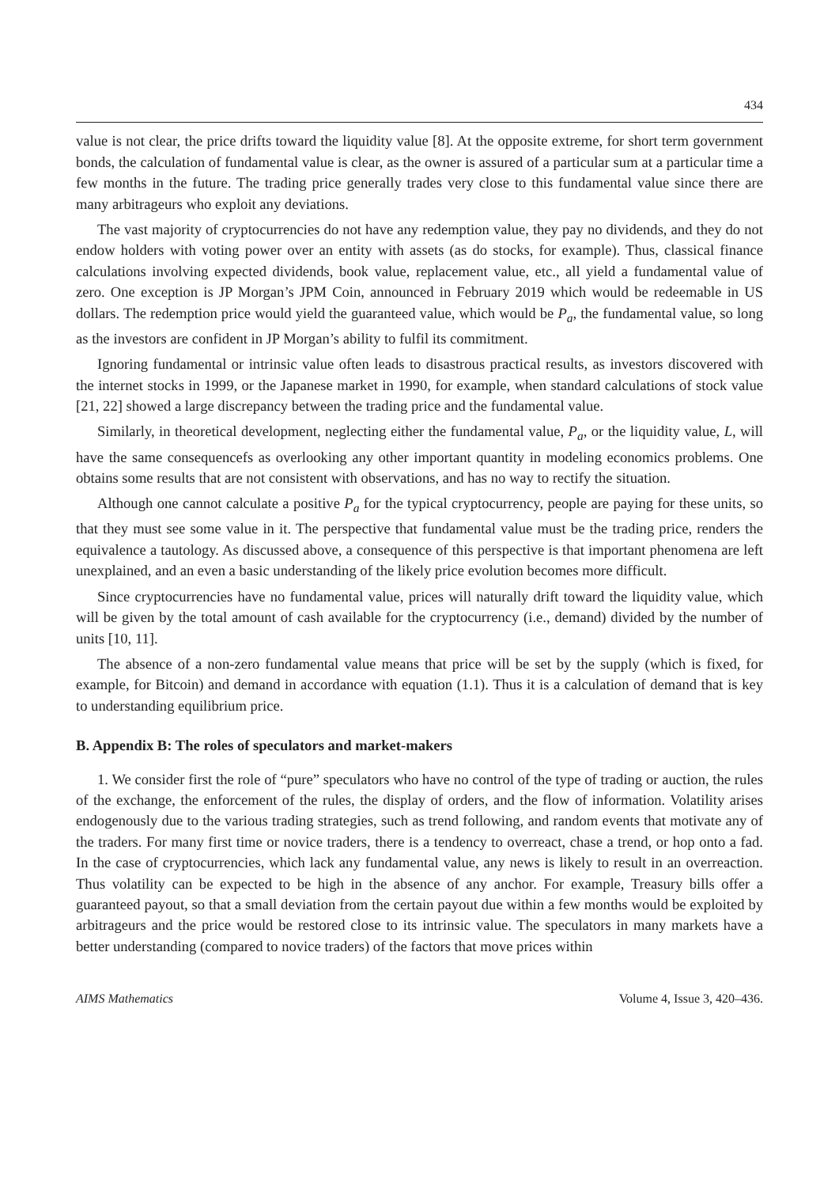434
value is not clear, the price drifts toward the liquidity value [8]. At the opposite extreme, for short term government bonds, the calculation of fundamental value is clear, as the owner is assured of a particular sum at a particular time a few months in the future. The trading price generally trades very close to this fundamental value since there are many arbitrageurs who exploit any deviations.
The vast majority of cryptocurrencies do not have any redemption value, they pay no dividends, and they do not endow holders with voting power over an entity with assets (as do stocks, for example). Thus, classical finance calculations involving expected dividends, book value, replacement value, etc., all yield a fundamental value of zero. One exception is JP Morgan’s JPM Coin, announced in February 2019 which would be redeemable in US dollars. The redemption price would yield the guaranteed value, which would be P<sub>a</sub>, the fundamental value, so long as the investors are confident in JP Morgan’s ability to fulfil its commitment.
Ignoring fundamental or intrinsic value often leads to disastrous practical results, as investors discovered with the internet stocks in 1999, or the Japanese market in 1990, for example, when standard calculations of stock value [21, 22] showed a large discrepancy between the trading price and the fundamental value.
Similarly, in theoretical development, neglecting either the fundamental value, P<sub>a</sub>, or the liquidity value, L, will have the same consequencefs as overlooking any other important quantity in modeling economics problems. One obtains some results that are not consistent with observations, and has no way to rectify the situation.
Although one cannot calculate a positive P<sub>a</sub> for the typical cryptocurrency, people are paying for these units, so that they must see some value in it. The perspective that fundamental value must be the trading price, renders the equivalence a tautology. As discussed above, a consequence of this perspective is that important phenomena are left unexplained, and an even a basic understanding of the likely price evolution becomes more difficult.
Since cryptocurrencies have no fundamental value, prices will naturally drift toward the liquidity value, which will be given by the total amount of cash available for the cryptocurrency (i.e., demand) divided by the number of units [10, 11].
The absence of a non-zero fundamental value means that price will be set by the supply (which is fixed, for example, for Bitcoin) and demand in accordance with equation (1.1). Thus it is a calculation of demand that is key to understanding equilibrium price.
B. Appendix B: The roles of speculators and market-makers
1. We consider first the role of “pure” speculators who have no control of the type of trading or auction, the rules of the exchange, the enforcement of the rules, the display of orders, and the flow of information. Volatility arises endogenously due to the various trading strategies, such as trend following, and random events that motivate any of the traders. For many first time or novice traders, there is a tendency to overreact, chase a trend, or hop onto a fad. In the case of cryptocurrencies, which lack any fundamental value, any news is likely to result in an overreaction. Thus volatility can be expected to be high in the absence of any anchor. For example, Treasury bills offer a guaranteed payout, so that a small deviation from the certain payout due within a few months would be exploited by arbitrageurs and the price would be restored close to its intrinsic value. The speculators in many markets have a better understanding (compared to novice traders) of the factors that move prices within
AIMS Mathematics Volume 4, Issue 3, 420–436.